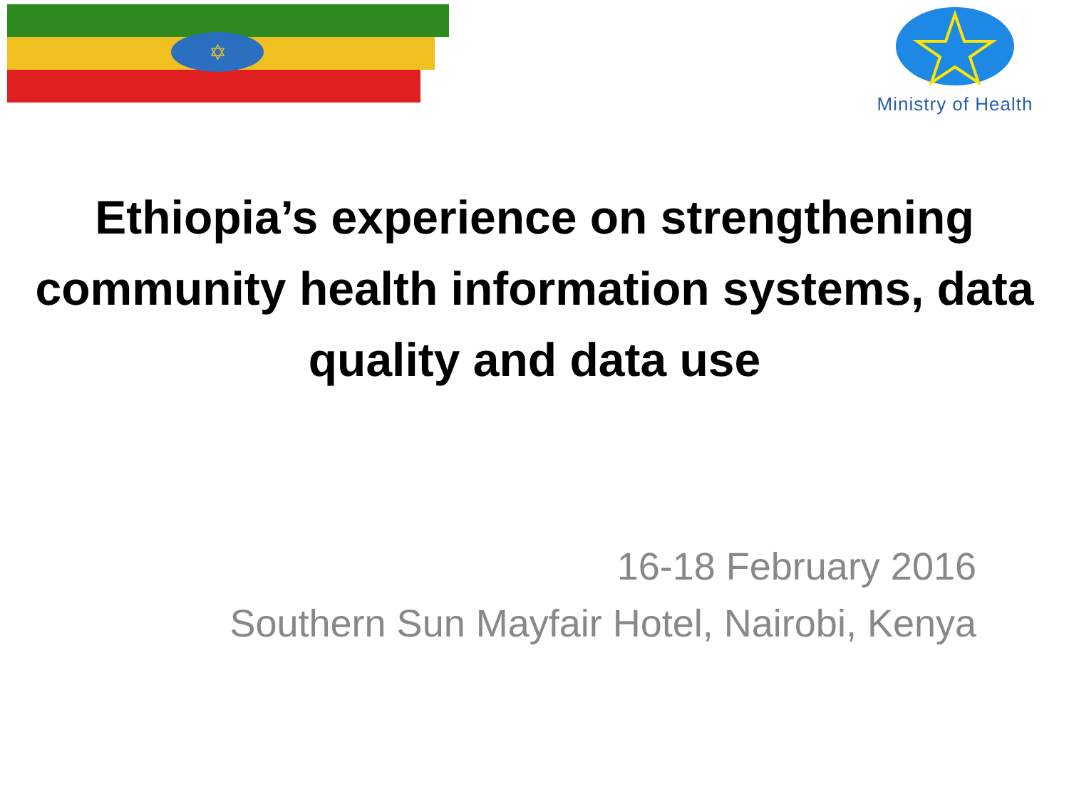✡
Ministry of Health
Ethiopia’s experience on strengthening community health information systems, data quality and data use
16-18 February 2016
Southern Sun Mayfair Hotel, Nairobi, Kenya